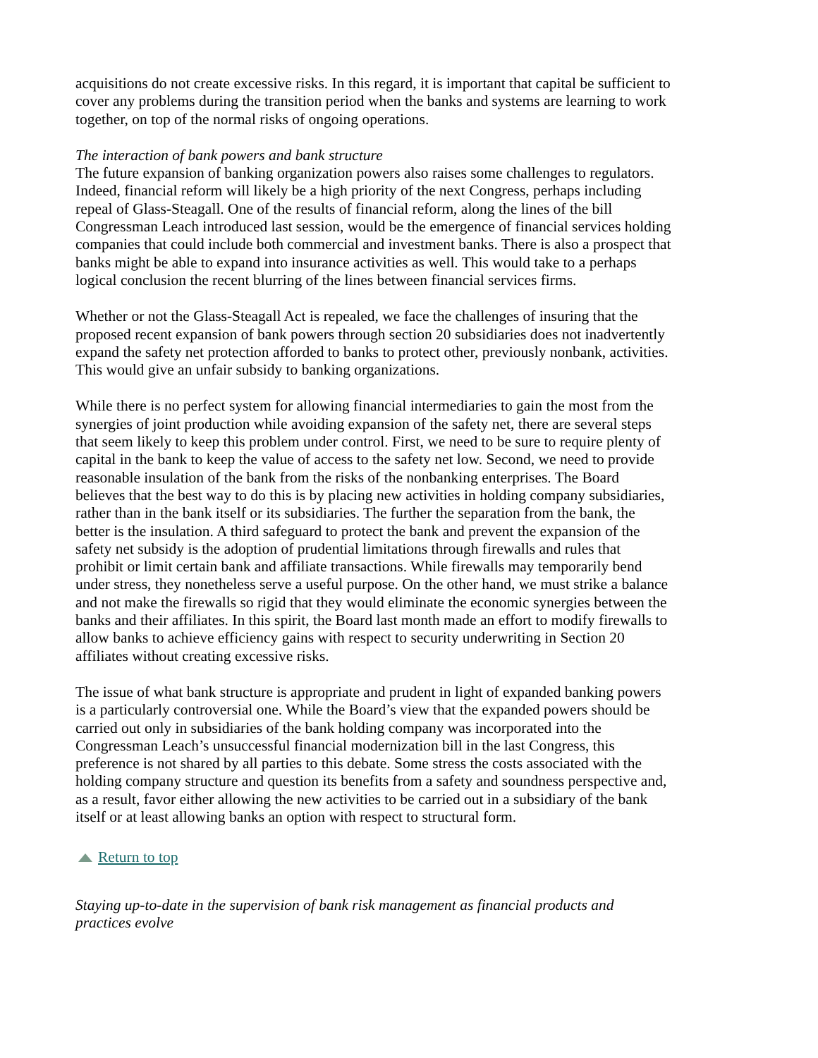acquisitions do not create excessive risks. In this regard, it is important that capital be sufficient to cover any problems during the transition period when the banks and systems are learning to work together, on top of the normal risks of ongoing operations.
The interaction of bank powers and bank structure
The future expansion of banking organization powers also raises some challenges to regulators. Indeed, financial reform will likely be a high priority of the next Congress, perhaps including repeal of Glass-Steagall. One of the results of financial reform, along the lines of the bill Congressman Leach introduced last session, would be the emergence of financial services holding companies that could include both commercial and investment banks. There is also a prospect that banks might be able to expand into insurance activities as well. This would take to a perhaps logical conclusion the recent blurring of the lines between financial services firms.
Whether or not the Glass-Steagall Act is repealed, we face the challenges of insuring that the proposed recent expansion of bank powers through section 20 subsidiaries does not inadvertently expand the safety net protection afforded to banks to protect other, previously nonbank, activities. This would give an unfair subsidy to banking organizations.
While there is no perfect system for allowing financial intermediaries to gain the most from the synergies of joint production while avoiding expansion of the safety net, there are several steps that seem likely to keep this problem under control. First, we need to be sure to require plenty of capital in the bank to keep the value of access to the safety net low. Second, we need to provide reasonable insulation of the bank from the risks of the nonbanking enterprises. The Board believes that the best way to do this is by placing new activities in holding company subsidiaries, rather than in the bank itself or its subsidiaries. The further the separation from the bank, the better is the insulation. A third safeguard to protect the bank and prevent the expansion of the safety net subsidy is the adoption of prudential limitations through firewalls and rules that prohibit or limit certain bank and affiliate transactions. While firewalls may temporarily bend under stress, they nonetheless serve a useful purpose. On the other hand, we must strike a balance and not make the firewalls so rigid that they would eliminate the economic synergies between the banks and their affiliates. In this spirit, the Board last month made an effort to modify firewalls to allow banks to achieve efficiency gains with respect to security underwriting in Section 20 affiliates without creating excessive risks.
The issue of what bank structure is appropriate and prudent in light of expanded banking powers is a particularly controversial one. While the Board’s view that the expanded powers should be carried out only in subsidiaries of the bank holding company was incorporated into the Congressman Leach’s unsuccessful financial modernization bill in the last Congress, this preference is not shared by all parties to this debate. Some stress the costs associated with the holding company structure and question its benefits from a safety and soundness perspective and, as a result, favor either allowing the new activities to be carried out in a subsidiary of the bank itself or at least allowing banks an option with respect to structural form.
Return to top
Staying up-to-date in the supervision of bank risk management as financial products and practices evolve